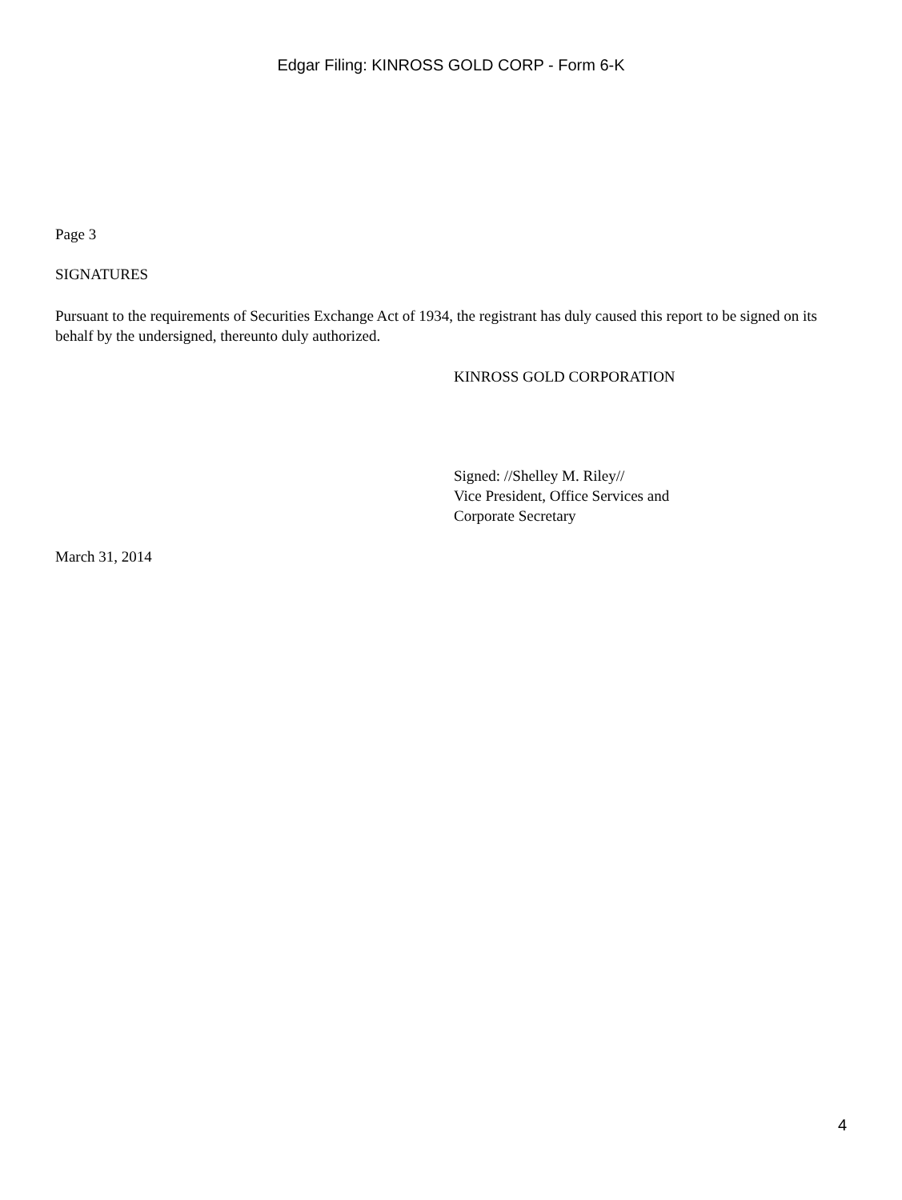Edgar Filing: KINROSS GOLD CORP - Form 6-K
Page 3
SIGNATURES
Pursuant to the requirements of Securities Exchange Act of 1934, the registrant has duly caused this report to be signed on its behalf by the undersigned, thereunto duly authorized.
KINROSS GOLD CORPORATION
Signed: //Shelley M. Riley//
Vice President, Office Services and
Corporate Secretary
March 31, 2014
4